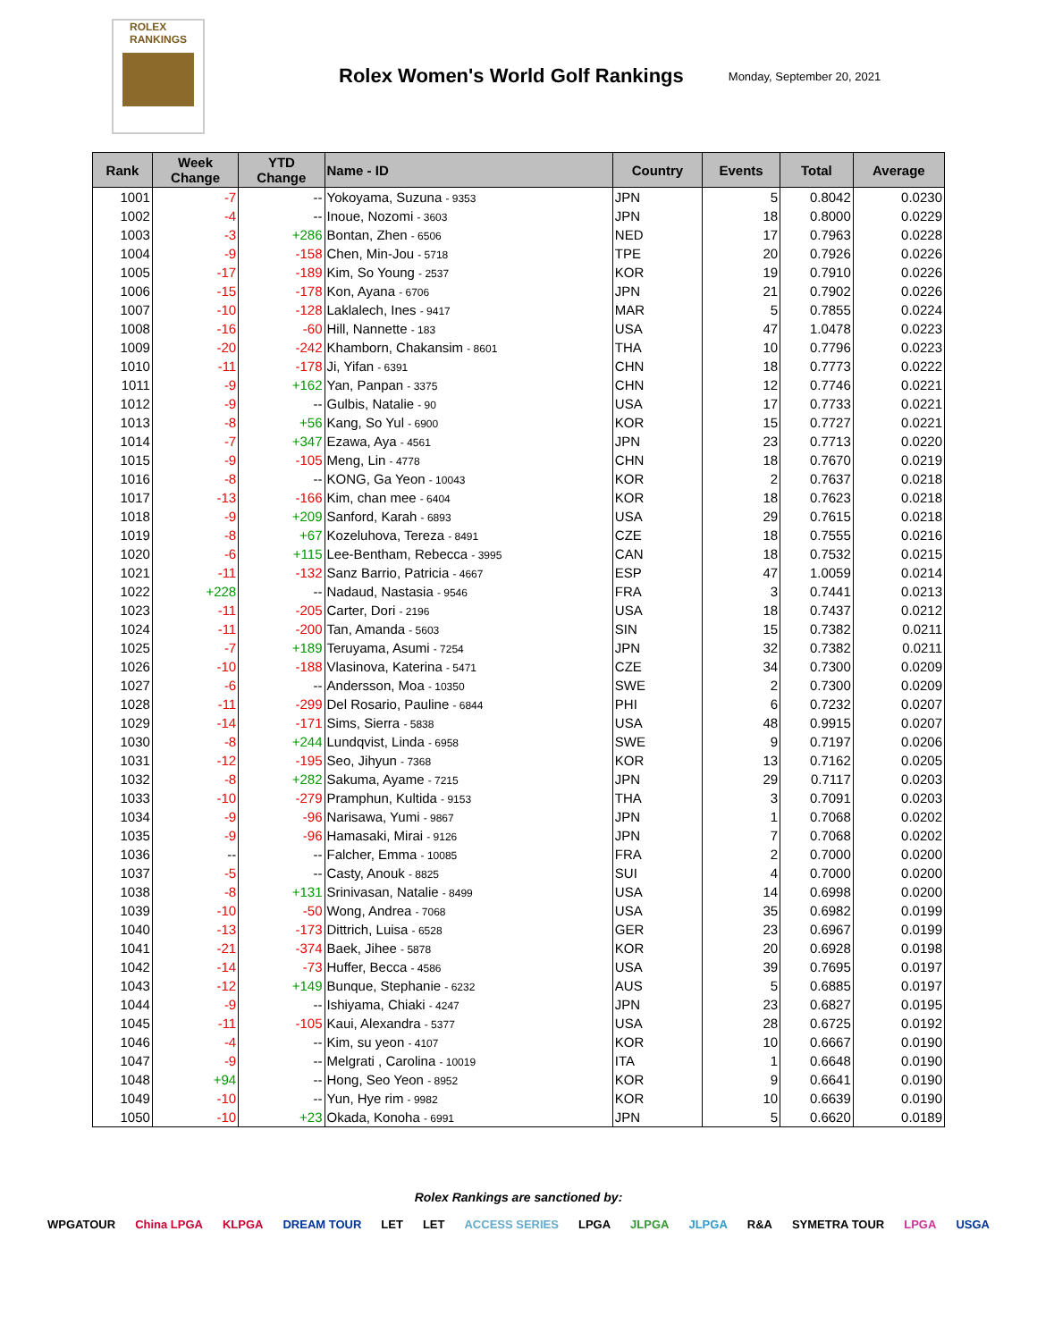ROLEX
RANKINGS
Rolex Women's World Golf Rankings
Monday, September 20, 2021
| Rank | Week Change | YTD Change | Name - ID | Country | Events | Total | Average |
| --- | --- | --- | --- | --- | --- | --- | --- |
| 1001 | -7 | -- | Yokoyama, Suzuna - 9353 | JPN | 5 | 0.8042 | 0.0230 |
| 1002 | -4 | -- | Inoue, Nozomi - 3603 | JPN | 18 | 0.8000 | 0.0229 |
| 1003 | -3 | +286 | Bontan, Zhen - 6506 | NED | 17 | 0.7963 | 0.0228 |
| 1004 | -9 | -158 | Chen, Min-Jou - 5718 | TPE | 20 | 0.7926 | 0.0226 |
| 1005 | -17 | -189 | Kim, So Young - 2537 | KOR | 19 | 0.7910 | 0.0226 |
| 1006 | -15 | -178 | Kon, Ayana - 6706 | JPN | 21 | 0.7902 | 0.0226 |
| 1007 | -10 | -128 | Laklalech, Ines - 9417 | MAR | 5 | 0.7855 | 0.0224 |
| 1008 | -16 | -60 | Hill, Nannette - 183 | USA | 47 | 1.0478 | 0.0223 |
| 1009 | -20 | -242 | Khamborn, Chakansim - 8601 | THA | 10 | 0.7796 | 0.0223 |
| 1010 | -11 | -178 | Ji, Yifan - 6391 | CHN | 18 | 0.7773 | 0.0222 |
| 1011 | -9 | +162 | Yan, Panpan - 3375 | CHN | 12 | 0.7746 | 0.0221 |
| 1012 | -9 | -- | Gulbis, Natalie - 90 | USA | 17 | 0.7733 | 0.0221 |
| 1013 | -8 | +56 | Kang, So Yul - 6900 | KOR | 15 | 0.7727 | 0.0221 |
| 1014 | -7 | +347 | Ezawa, Aya - 4561 | JPN | 23 | 0.7713 | 0.0220 |
| 1015 | -9 | -105 | Meng, Lin - 4778 | CHN | 18 | 0.7670 | 0.0219 |
| 1016 | -8 | -- | KONG, Ga Yeon - 10043 | KOR | 2 | 0.7637 | 0.0218 |
| 1017 | -13 | -166 | Kim, chan mee - 6404 | KOR | 18 | 0.7623 | 0.0218 |
| 1018 | -9 | +209 | Sanford, Karah - 6893 | USA | 29 | 0.7615 | 0.0218 |
| 1019 | -8 | +67 | Kozeluhova, Tereza - 8491 | CZE | 18 | 0.7555 | 0.0216 |
| 1020 | -6 | +115 | Lee-Bentham, Rebecca - 3995 | CAN | 18 | 0.7532 | 0.0215 |
| 1021 | -11 | -132 | Sanz Barrio, Patricia - 4667 | ESP | 47 | 1.0059 | 0.0214 |
| 1022 | +228 | -- | Nadaud, Nastasia - 9546 | FRA | 3 | 0.7441 | 0.0213 |
| 1023 | -11 | -205 | Carter, Dori - 2196 | USA | 18 | 0.7437 | 0.0212 |
| 1024 | -11 | -200 | Tan, Amanda - 5603 | SIN | 15 | 0.7382 | 0.0211 |
| 1025 | -7 | +189 | Teruyama, Asumi - 7254 | JPN | 32 | 0.7382 | 0.0211 |
| 1026 | -10 | -188 | Vlasinova, Katerina - 5471 | CZE | 34 | 0.7300 | 0.0209 |
| 1027 | -6 | -- | Andersson, Moa - 10350 | SWE | 2 | 0.7300 | 0.0209 |
| 1028 | -11 | -299 | Del Rosario, Pauline - 6844 | PHI | 6 | 0.7232 | 0.0207 |
| 1029 | -14 | -171 | Sims, Sierra - 5838 | USA | 48 | 0.9915 | 0.0207 |
| 1030 | -8 | +244 | Lundqvist, Linda - 6958 | SWE | 9 | 0.7197 | 0.0206 |
| 1031 | -12 | -195 | Seo, Jihyun - 7368 | KOR | 13 | 0.7162 | 0.0205 |
| 1032 | -8 | +282 | Sakuma, Ayame - 7215 | JPN | 29 | 0.7117 | 0.0203 |
| 1033 | -10 | -279 | Pramphun, Kultida - 9153 | THA | 3 | 0.7091 | 0.0203 |
| 1034 | -9 | -96 | Narisawa, Yumi - 9867 | JPN | 1 | 0.7068 | 0.0202 |
| 1035 | -9 | -96 | Hamasaki, Mirai - 9126 | JPN | 7 | 0.7068 | 0.0202 |
| 1036 | -- | -- | Falcher, Emma - 10085 | FRA | 2 | 0.7000 | 0.0200 |
| 1037 | -5 | -- | Casty, Anouk - 8825 | SUI | 4 | 0.7000 | 0.0200 |
| 1038 | -8 | +131 | Srinivasan, Natalie - 8499 | USA | 14 | 0.6998 | 0.0200 |
| 1039 | -10 | -50 | Wong, Andrea - 7068 | USA | 35 | 0.6982 | 0.0199 |
| 1040 | -13 | -173 | Dittrich, Luisa - 6528 | GER | 23 | 0.6967 | 0.0199 |
| 1041 | -21 | -374 | Baek, Jihee - 5878 | KOR | 20 | 0.6928 | 0.0198 |
| 1042 | -14 | -73 | Huffer, Becca - 4586 | USA | 39 | 0.7695 | 0.0197 |
| 1043 | -12 | +149 | Bunque, Stephanie - 6232 | AUS | 5 | 0.6885 | 0.0197 |
| 1044 | -9 | -- | Ishiyama, Chiaki - 4247 | JPN | 23 | 0.6827 | 0.0195 |
| 1045 | -11 | -105 | Kaui, Alexandra - 5377 | USA | 28 | 0.6725 | 0.0192 |
| 1046 | -4 | -- | Kim, su yeon - 4107 | KOR | 10 | 0.6667 | 0.0190 |
| 1047 | -9 | -- | Melgrati , Carolina - 10019 | ITA | 1 | 0.6648 | 0.0190 |
| 1048 | +94 | -- | Hong, Seo Yeon - 8952 | KOR | 9 | 0.6641 | 0.0190 |
| 1049 | -10 | -- | Yun, Hye rim - 9982 | KOR | 10 | 0.6639 | 0.0190 |
| 1050 | -10 | +23 | Okada, Konoha - 6991 | JPN | 5 | 0.6620 | 0.0189 |
Rolex Rankings are sanctioned by:
WPGATOUR China LPGA KLPGA DREAM TOUR LET LET ACCESS SERIES LPGA JLPGA JLPGA R&A SYMETRA TOUR LPGA USGA